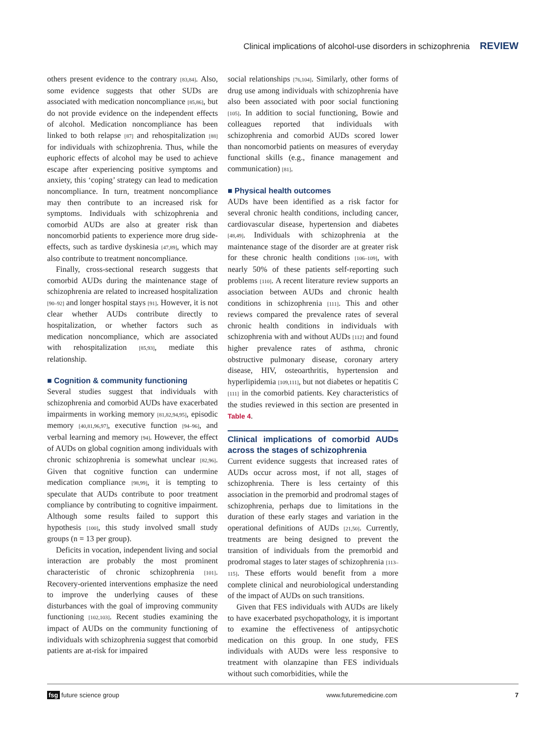Clinical implications of alcohol-use disorders in schizophrenia REVIEW
others present evidence to the contrary [83,84]. Also, some evidence suggests that other SUDs are associated with medication noncompliance [85,86], but do not provide evidence on the independent effects of alcohol. Medication noncompliance has been linked to both relapse [87] and rehospitalization [88] for individuals with schizophrenia. Thus, while the euphoric effects of alcohol may be used to achieve escape after experiencing positive symptoms and anxiety, this ‘coping’ strategy can lead to medication noncompliance. In turn, treatment noncompliance may then contribute to an increased risk for symptoms. Individuals with schizophrenia and comorbid AUDs are also at greater risk than noncomorbid patients to experience more drug side-effects, such as tardive dyskinesia [47,89], which may also contribute to treatment noncompliance.
Finally, cross-sectional research suggests that comorbid AUDs during the maintenance stage of schizophrenia are related to increased hospitalization [90–92] and longer hospital stays [91]. However, it is not clear whether AUDs contribute directly to hospitalization, or whether factors such as medication noncompliance, which are associated with rehospitalization [85,93], mediate this relationship.
■ Cognition & community functioning
Several studies suggest that individuals with schizophrenia and comorbid AUDs have exacerbated impairments in working memory [81,82,94,95], episodic memory [40,81,96,97], executive function [94–96], and verbal learning and memory [94]. However, the effect of AUDs on global cognition among individuals with chronic schizophrenia is somewhat unclear [82,96]. Given that cognitive function can undermine medication compliance [98,99], it is tempting to speculate that AUDs contribute to poor treatment compliance by contributing to cognitive impairment. Although some results failed to support this hypothesis [100], this study involved small study groups (n = 13 per group).
Deficits in vocation, independent living and social interaction are probably the most prominent characteristic of chronic schizophrenia [101]. Recovery-oriented interventions emphasize the need to improve the underlying causes of these disturbances with the goal of improving community functioning [102,103]. Recent studies examining the impact of AUDs on the community functioning of individuals with schizophrenia suggest that comorbid patients are at-risk for impaired
social relationships [76,104]. Similarly, other forms of drug use among individuals with schizophrenia have also been associated with poor social functioning [105]. In addition to social functioning, Bowie and colleagues reported that individuals with schizophrenia and comorbid AUDs scored lower than noncomorbid patients on measures of everyday functional skills (e.g., finance management and communication) [81].
■ Physical health outcomes
AUDs have been identified as a risk factor for several chronic health conditions, including cancer, cardiovascular disease, hypertension and diabetes [48,49]. Individuals with schizophrenia at the maintenance stage of the disorder are at greater risk for these chronic health conditions [106–109], with nearly 50% of these patients self-reporting such problems [110]. A recent literature review supports an association between AUDs and chronic health conditions in schizophrenia [111]. This and other reviews compared the prevalence rates of several chronic health conditions in individuals with schizophrenia with and without AUDs [112] and found higher prevalence rates of asthma, chronic obstructive pulmonary disease, coronary artery disease, HIV, osteoarthritis, hypertension and hyperlipidemia [109,111], but not diabetes or hepatitis C [111] in the comorbid patients. Key characteristics of the studies reviewed in this section are presented in Table 4.
Clinical implications of comorbid AUDs across the stages of schizophrenia
Current evidence suggests that increased rates of AUDs occur across most, if not all, stages of schizophrenia. There is less certainty of this association in the premorbid and prodromal stages of schizophrenia, perhaps due to limitations in the duration of these early stages and variation in the operational definitions of AUDs [21,50]. Currently, treatments are being designed to prevent the transition of individuals from the premorbid and prodromal stages to later stages of schizophrenia [113–115]. These efforts would benefit from a more complete clinical and neurobiological understanding of the impact of AUDs on such transitions.
Given that FES individuals with AUDs are likely to have exacerbated psychopathology, it is important to examine the effectiveness of antipsychotic medication on this group. In one study, FES individuals with AUDs were less responsive to treatment with olanzapine than FES individuals without such comorbidities, while the
fsg future science group www.futuremedicine.com 7